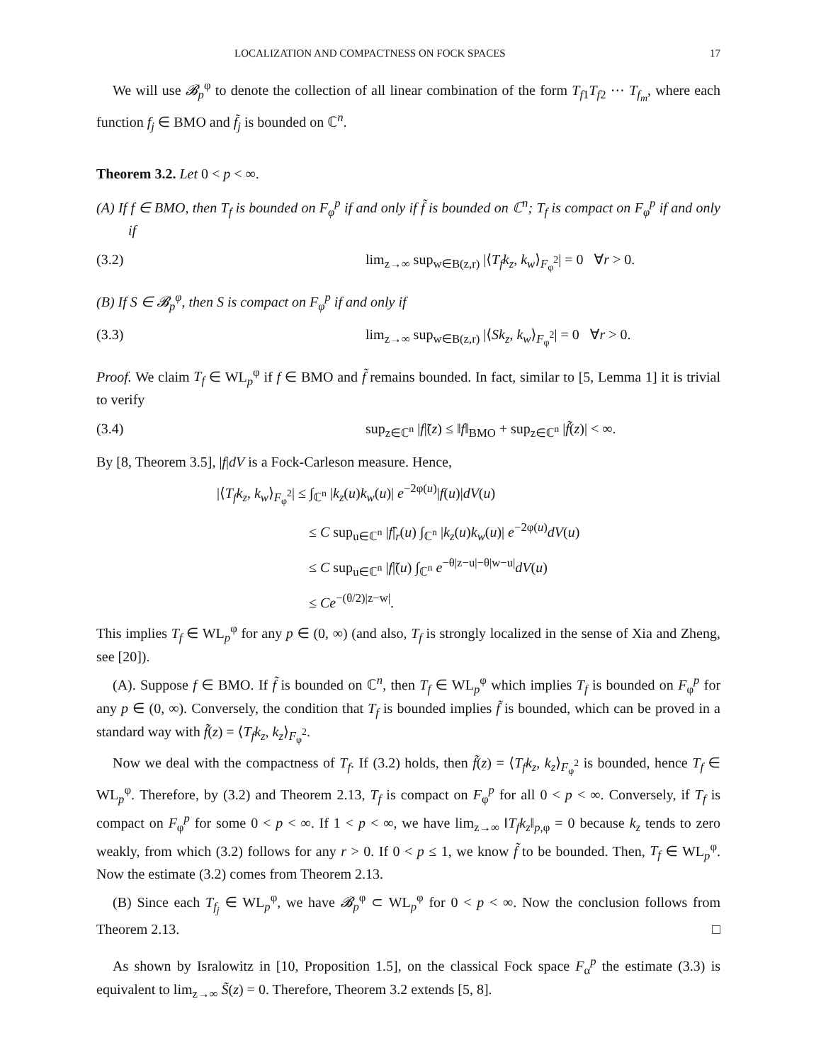LOCALIZATION AND COMPACTNESS ON FOCK SPACES 17
We will use 𝓑<sub>p</sub><sup>φ</sup> to denote the collection of all linear combination of the form T<sub>f1</sub>T<sub>f2</sub> ⋯ T<sub>f<sub>m</sub></sub>, where each function f<sub>j</sub> ∈ BMO and f̃<sub>j</sub> is bounded on ℂ<sup>n</sup>.
Theorem 3.2. Let 0 < p < ∞.
(A) If f ∈ BMO, then T<sub>f</sub> is bounded on F<sub>φ</sub><sup>p</sup> if and only if f̃ is bounded on ℂ<sup>n</sup>; T<sub>f</sub> is compact on F<sub>φ</sub><sup>p</sup> if and only if
(3.2) lim<sub>z→∞</sub> sup<sub>w∈B(z,r)</sub> |⟨T<sub>f</sub>k<sub>z</sub>, k<sub>w</sub>⟩<sub>F<sub>φ</sub><sup>2</sup></sub>| = 0 ∀r > 0.
(B) If S ∈ 𝓑<sub>p</sub><sup>φ</sup>, then S is compact on F<sub>φ</sub><sup>p</sup> if and only if
(3.3) lim<sub>z→∞</sub> sup<sub>w∈B(z,r)</sub> |⟨Sk<sub>z</sub>, k<sub>w</sub>⟩<sub>F<sub>φ</sub><sup>2</sup></sub>| = 0 ∀r > 0.
Proof. We claim T<sub>f</sub> ∈ WL<sub>p</sub><sup>φ</sup> if f ∈ BMO and f̃ remains bounded. In fact, similar to [5, Lemma 1] it is trivial to verify
(3.4) sup<sub>z∈ℂ<sup>n</sup></sub> |f|̃(z) ≤ ‖f‖<sub>BMO</sub> + sup<sub>z∈ℂ<sup>n</sup></sub> |f̃(z)| < ∞.
By [8, Theorem 3.5], |f|dV is a Fock-Carleson measure. Hence,
|⟨T<sub>f</sub>k<sub>z</sub>, k<sub>w</sub>⟩<sub>F<sub>φ</sub><sup>2</sup></sub>| ≤ ∫<sub>ℂ<sup>n</sup></sub> |k<sub>z</sub>(u)k<sub>w</sub>(u)| e<sup>−2φ(u)</sup>|f(u)|dV(u)
≤ C sup<sub>u∈ℂ<sup>n</sup></sub> |f|̂<sub>r</sub>(u) ∫<sub>ℂ<sup>n</sup></sub> |k<sub>z</sub>(u)k<sub>w</sub>(u)| e<sup>−2φ(u)</sup>dV(u)
≤ C sup<sub>u∈ℂ<sup>n</sup></sub> |f|̃(u) ∫<sub>ℂ<sup>n</sup></sub> e<sup>−θ|z−u|−θ|w−u|</sup>dV(u)
≤ Ce<sup>−(θ/2)|z−w|</sup>.
This implies T<sub>f</sub> ∈ WL<sub>p</sub><sup>φ</sup> for any p ∈ (0, ∞) (and also, T<sub>f</sub> is strongly localized in the sense of Xia and Zheng, see [20]).
(A). Suppose f ∈ BMO. If f̃ is bounded on ℂ<sup>n</sup>, then T<sub>f</sub> ∈ WL<sub>p</sub><sup>φ</sup> which implies T<sub>f</sub> is bounded on F<sub>φ</sub><sup>p</sup> for any p ∈ (0, ∞). Conversely, the condition that T<sub>f</sub> is bounded implies f̃ is bounded, which can be proved in a standard way with f̃(z) = ⟨T<sub>f</sub>k<sub>z</sub>, k<sub>z</sub>⟩<sub>F<sub>φ</sub><sup>2</sup></sub>.
Now we deal with the compactness of T<sub>f</sub>. If (3.2) holds, then f̃(z) = ⟨T<sub>f</sub>k<sub>z</sub>, k<sub>z</sub>⟩<sub>F<sub>φ</sub><sup>2</sup></sub> is bounded, hence T<sub>f</sub> ∈ WL<sub>p</sub><sup>φ</sup>. Therefore, by (3.2) and Theorem 2.13, T<sub>f</sub> is compact on F<sub>φ</sub><sup>p</sup> for all 0 < p < ∞. Conversely, if T<sub>f</sub> is compact on F<sub>φ</sub><sup>p</sup> for some 0 < p < ∞. If 1 < p < ∞, we have lim<sub>z→∞</sub> ‖T<sub>f</sub>k<sub>z</sub>‖<sub>p,φ</sub> = 0 because k<sub>z</sub> tends to zero weakly, from which (3.2) follows for any r > 0. If 0 < p ≤ 1, we know f̃ to be bounded. Then, T<sub>f</sub> ∈ WL<sub>p</sub><sup>φ</sup>. Now the estimate (3.2) comes from Theorem 2.13.
(B) Since each T<sub>f<sub>j</sub></sub> ∈ WL<sub>p</sub><sup>φ</sup>, we have 𝓑<sub>p</sub><sup>φ</sup> ⊂ WL<sub>p</sub><sup>φ</sup> for 0 < p < ∞. Now the conclusion follows from Theorem 2.13. □
As shown by Isralowitz in [10, Proposition 1.5], on the classical Fock space F<sub>α</sub><sup>p</sup> the estimate (3.3) is equivalent to lim<sub>z→∞</sub> S̃(z) = 0. Therefore, Theorem 3.2 extends [5, 8].